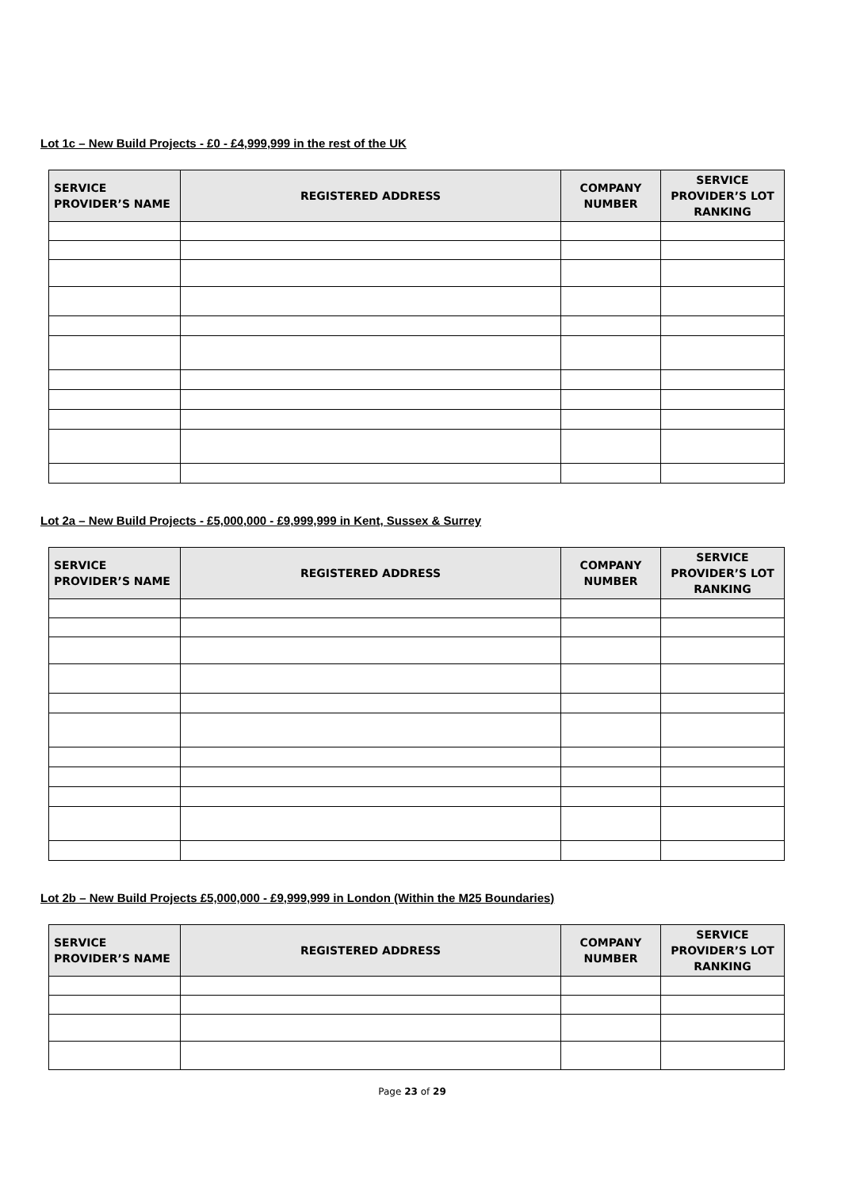Lot 1c – New Build Projects - £0 - £4,999,999 in the rest of the UK
| SERVICE PROVIDER’S NAME | REGISTERED ADDRESS | COMPANY NUMBER | SERVICE PROVIDER’S LOT RANKING |
| --- | --- | --- | --- |
Lot 2a – New Build Projects - £5,000,000 - £9,999,999 in Kent, Sussex & Surrey
| SERVICE PROVIDER’S NAME | REGISTERED ADDRESS | COMPANY NUMBER | SERVICE PROVIDER’S LOT RANKING |
| --- | --- | --- | --- |
Lot 2b – New Build Projects £5,000,000 - £9,999,999 in London (Within the M25 Boundaries)
| SERVICE PROVIDER’S NAME | REGISTERED ADDRESS | COMPANY NUMBER | SERVICE PROVIDER’S LOT RANKING |
| --- | --- | --- | --- |
Page 23 of 29